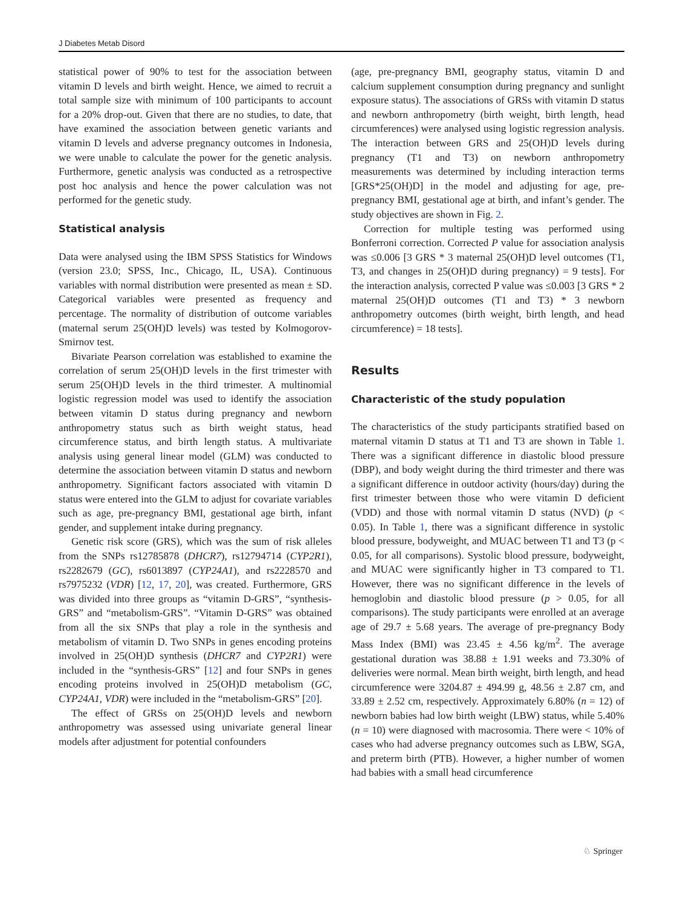J Diabetes Metab Disord
statistical power of 90% to test for the association between vitamin D levels and birth weight. Hence, we aimed to recruit a total sample size with minimum of 100 participants to account for a 20% drop-out. Given that there are no studies, to date, that have examined the association between genetic variants and vitamin D levels and adverse pregnancy outcomes in Indonesia, we were unable to calculate the power for the genetic analysis. Furthermore, genetic analysis was conducted as a retrospective post hoc analysis and hence the power calculation was not performed for the genetic study.
Statistical analysis
Data were analysed using the IBM SPSS Statistics for Windows (version 23.0; SPSS, Inc., Chicago, IL, USA). Continuous variables with normal distribution were presented as mean ± SD. Categorical variables were presented as frequency and percentage. The normality of distribution of outcome variables (maternal serum 25(OH)D levels) was tested by Kolmogorov-Smirnov test.
Bivariate Pearson correlation was established to examine the correlation of serum 25(OH)D levels in the first trimester with serum 25(OH)D levels in the third trimester. A multinomial logistic regression model was used to identify the association between vitamin D status during pregnancy and newborn anthropometry status such as birth weight status, head circumference status, and birth length status. A multivariate analysis using general linear model (GLM) was conducted to determine the association between vitamin D status and newborn anthropometry. Significant factors associated with vitamin D status were entered into the GLM to adjust for covariate variables such as age, pre-pregnancy BMI, gestational age birth, infant gender, and supplement intake during pregnancy.
Genetic risk score (GRS), which was the sum of risk alleles from the SNPs rs12785878 (DHCR7), rs12794714 (CYP2R1), rs2282679 (GC), rs6013897 (CYP24A1), and rs2228570 and rs7975232 (VDR) [12, 17, 20], was created. Furthermore, GRS was divided into three groups as “vitamin D-GRS”, “synthesis-GRS” and “metabolism-GRS”. “Vitamin D-GRS” was obtained from all the six SNPs that play a role in the synthesis and metabolism of vitamin D. Two SNPs in genes encoding proteins involved in 25(OH)D synthesis (DHCR7 and CYP2R1) were included in the “synthesis-GRS” [12] and four SNPs in genes encoding proteins involved in 25(OH)D metabolism (GC, CYP24A1, VDR) were included in the “metabolism-GRS” [20].
The effect of GRSs on 25(OH)D levels and newborn anthropometry was assessed using univariate general linear models after adjustment for potential confounders
(age, pre-pregnancy BMI, geography status, vitamin D and calcium supplement consumption during pregnancy and sunlight exposure status). The associations of GRSs with vitamin D status and newborn anthropometry (birth weight, birth length, head circumferences) were analysed using logistic regression analysis. The interaction between GRS and 25(OH)D levels during pregnancy (T1 and T3) on newborn anthropometry measurements was determined by including interaction terms [GRS*25(OH)D] in the model and adjusting for age, pre-pregnancy BMI, gestational age at birth, and infant’s gender. The study objectives are shown in Fig. 2.
Correction for multiple testing was performed using Bonferroni correction. Corrected P value for association analysis was ≤0.006 [3 GRS * 3 maternal 25(OH)D level outcomes (T1, T3, and changes in 25(OH)D during pregnancy) = 9 tests]. For the interaction analysis, corrected P value was ≤0.003 [3 GRS * 2 maternal 25(OH)D outcomes (T1 and T3) * 3 newborn anthropometry outcomes (birth weight, birth length, and head circumference) = 18 tests].
Results
Characteristic of the study population
The characteristics of the study participants stratified based on maternal vitamin D status at T1 and T3 are shown in Table 1. There was a significant difference in diastolic blood pressure (DBP), and body weight during the third trimester and there was a significant difference in outdoor activity (hours/day) during the first trimester between those who were vitamin D deficient (VDD) and those with normal vitamin D status (NVD) (p < 0.05). In Table 1, there was a significant difference in systolic blood pressure, bodyweight, and MUAC between T1 and T3 (p < 0.05, for all comparisons). Systolic blood pressure, bodyweight, and MUAC were significantly higher in T3 compared to T1. However, there was no significant difference in the levels of hemoglobin and diastolic blood pressure (p > 0.05, for all comparisons). The study participants were enrolled at an average age of 29.7 ± 5.68 years. The average of pre-pregnancy Body Mass Index (BMI) was 23.45 ± 4.56 kg/m<sup>2</sup>. The average gestational duration was 38.88 ± 1.91 weeks and 73.30% of deliveries were normal. Mean birth weight, birth length, and head circumference were 3204.87 ± 494.99 g, 48.56 ± 2.87 cm, and 33.89 ± 2.52 cm, respectively. Approximately 6.80% (n = 12) of newborn babies had low birth weight (LBW) status, while 5.40% (n = 10) were diagnosed with macrosomia. There were < 10% of cases who had adverse pregnancy outcomes such as LBW, SGA, and preterm birth (PTB). However, a higher number of women had babies with a small head circumference
♘ Springer